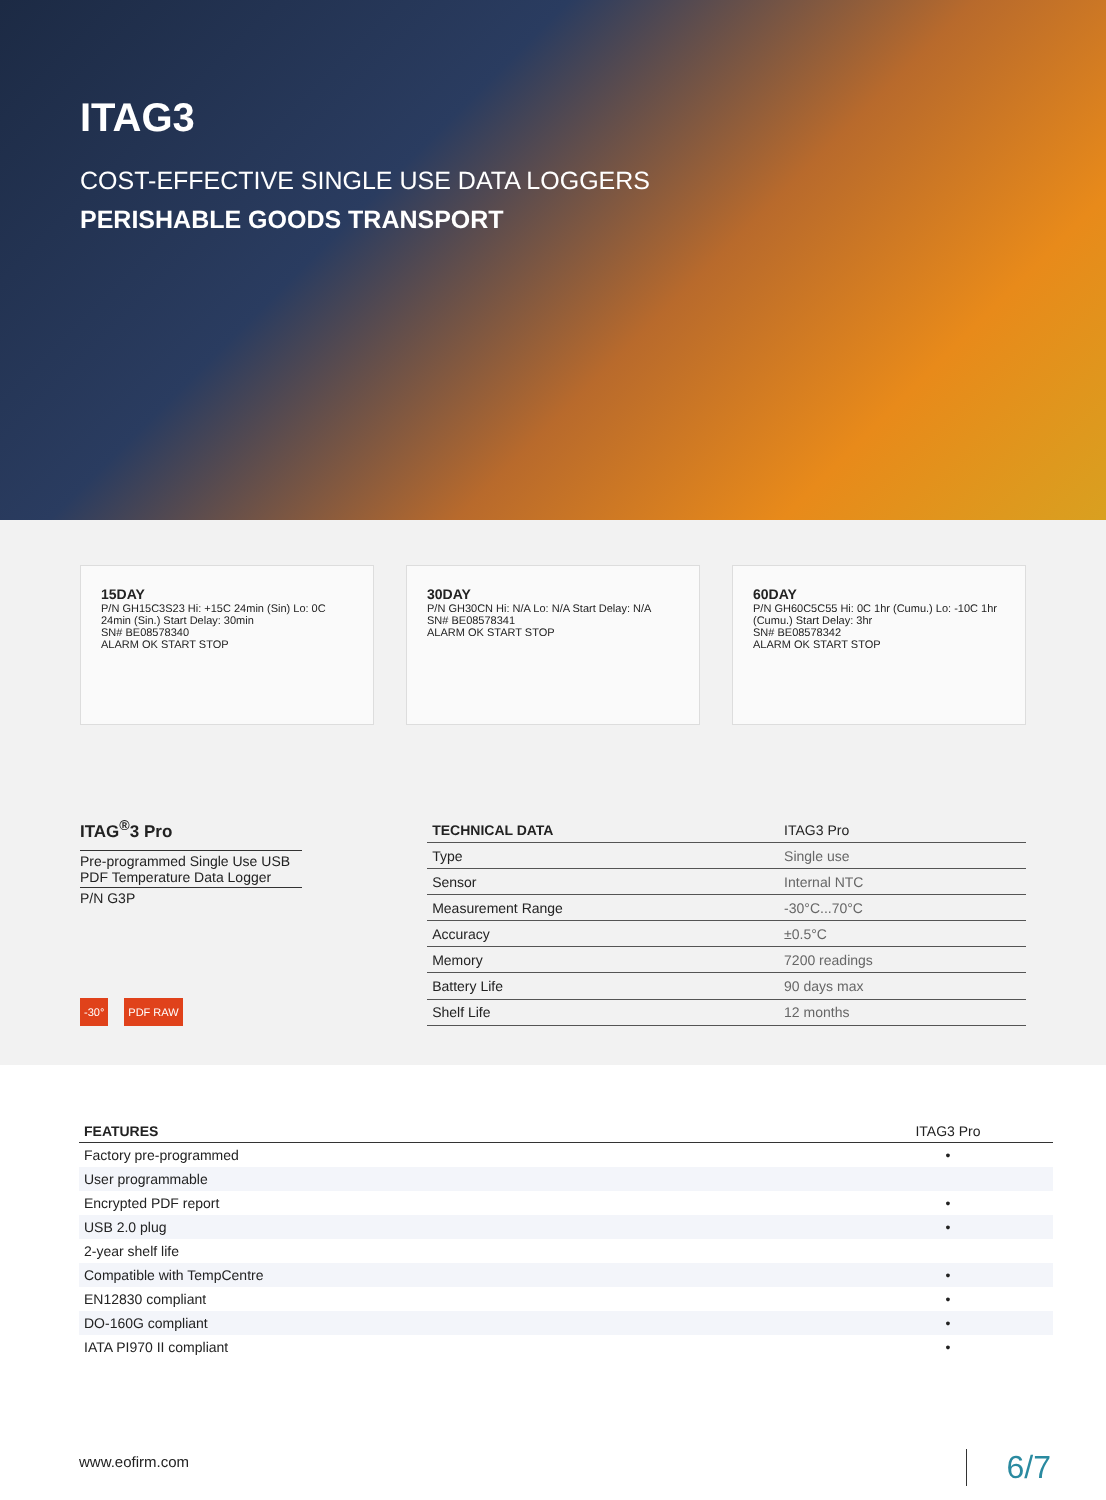ITAG3
COST-EFFECTIVE SINGLE USE DATA LOGGERS
PERISHABLE GOODS TRANSPORT
15DAY
P/N GH15C3S23 Hi: +15C 24min (Sin) Lo: 0C 24min (Sin.) Start Delay: 30min
SN# BE08578340
ALARM OK START STOP
30DAY
P/N GH30CN Hi: N/A Lo: N/A Start Delay: N/A
SN# BE08578341
ALARM OK START STOP
60DAY
P/N GH60C5C55 Hi: 0C 1hr (Cumu.) Lo: -10C 1hr (Cumu.) Start Delay: 3hr
SN# BE08578342
ALARM OK START STOP
ITAG<sup>®</sup>3 Pro
Pre-programmed Single Use USB PDF Temperature Data Logger
P/N G3P
-30° PDF RAW
| TECHNICAL DATA | ITAG3 Pro |
| Type | Single use |
| Sensor | Internal NTC |
| Measurement Range | -30°C...70°C |
| Accuracy | ±0.5°C |
| Memory | 7200 readings |
| Battery Life | 90 days max |
| Shelf Life | 12 months |
| FEATURES | ITAG3 Pro |
| --- | --- |
| Factory pre-programmed | • |
| User programmable | |
| Encrypted PDF report | • |
| USB 2.0 plug | • |
| 2-year shelf life | |
| Compatible with TempCentre | • |
| EN12830 compliant | • |
| DO-160G compliant | • |
| IATA PI970 II compliant | • |
www.eofirm.com 6/7